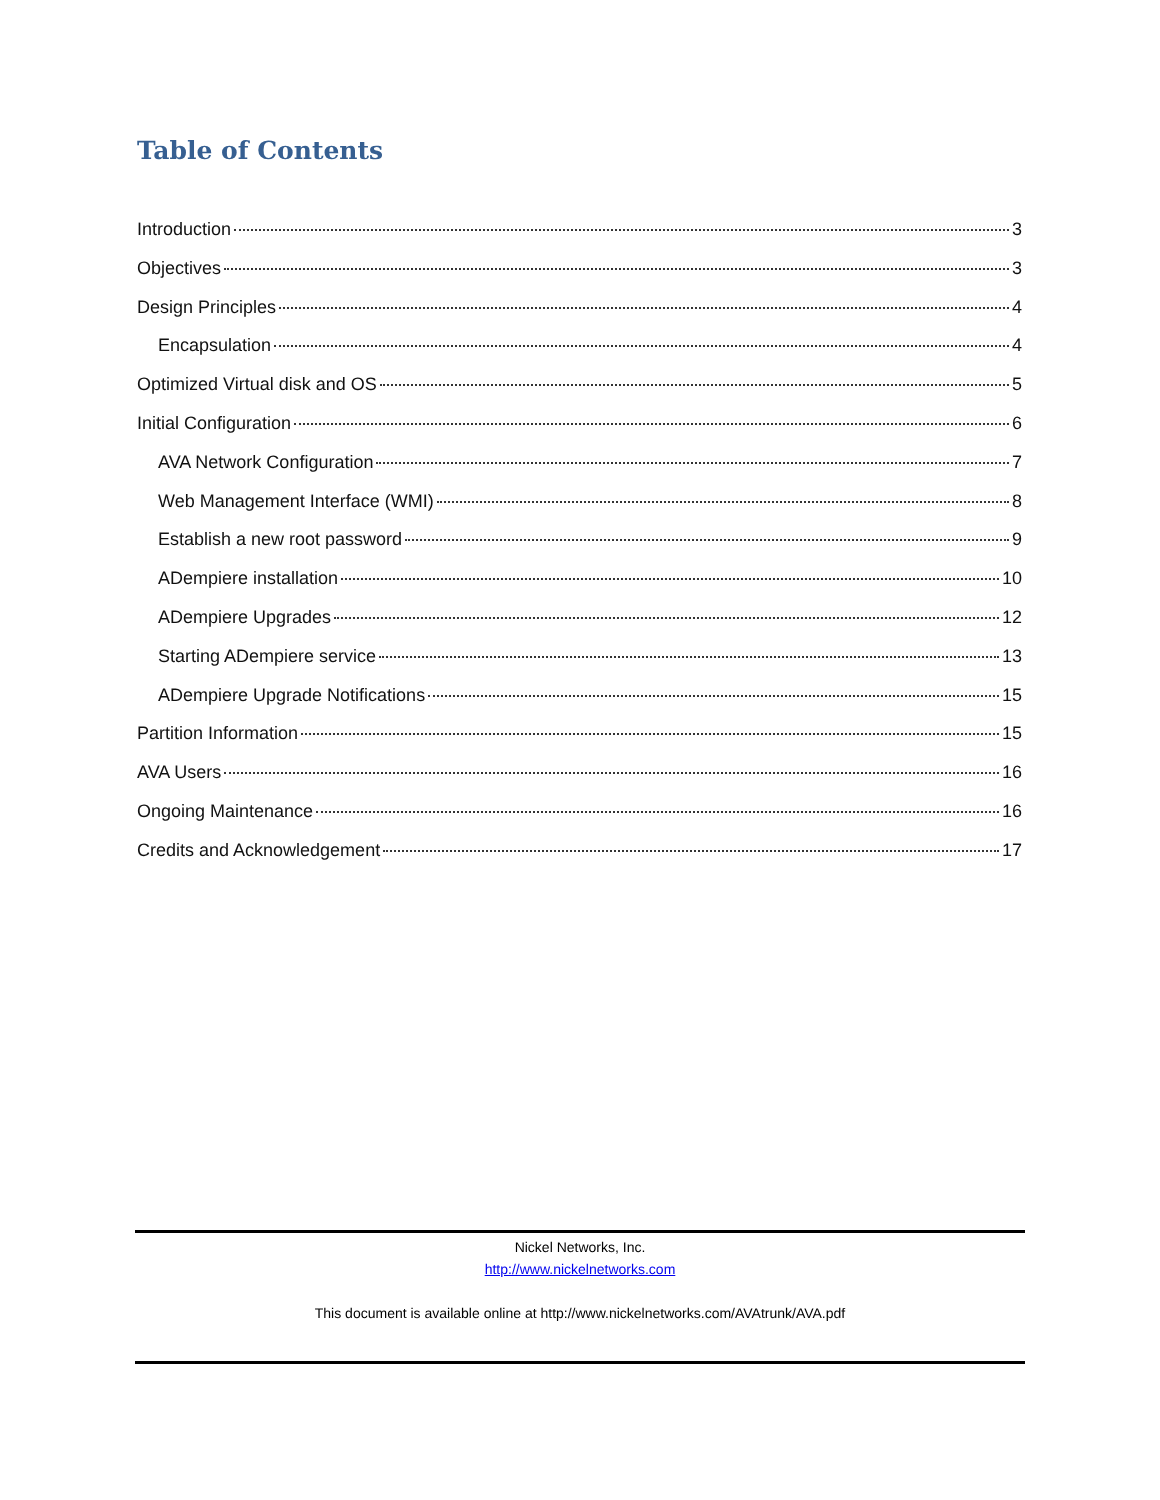Table of Contents
Introduction 3
Objectives 3
Design Principles 4
Encapsulation 4
Optimized Virtual disk and OS 5
Initial Configuration 6
AVA Network Configuration 7
Web Management Interface (WMI) 8
Establish a new root password 9
ADempiere installation 10
ADempiere Upgrades 12
Starting ADempiere service 13
ADempiere Upgrade Notifications 15
Partition Information 15
AVA Users 16
Ongoing Maintenance 16
Credits and Acknowledgement 17
Nickel Networks, Inc.
http://www.nickelnetworks.com
This document is available online at http://www.nickelnetworks.com/AVAtrunk/AVA.pdf